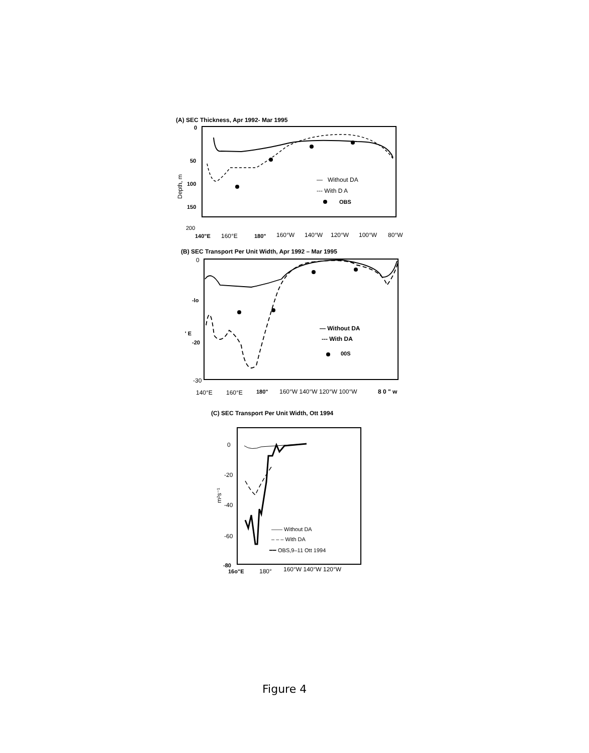(A) SEC Thickness, Apr 1992- Mar 1995
0
50
100
150
200
Depth, m
— Without DA
--- With D A
OBS
140"E
160°E
180"
160°W
140°W
120°W
100°W
80°W
(B) SEC Transport Per Unit Width, Apr 1992 – Mar 1995
0
-lo
' E
-20
-30
— Without DA
--- With DA
00S
140°E
160°E
180"
160°W 140°W 120°W 100°W
8 0 " w
(C) SEC Transport Per Unit Width, Ott 1994
0
-20
-40
-60
-80
m²s⁻¹
—— Without DA
– – – With DA
━━ OBS,9–11 Ott 1994
16o"E
180°
160°W 140°W 120°W
Figure 4